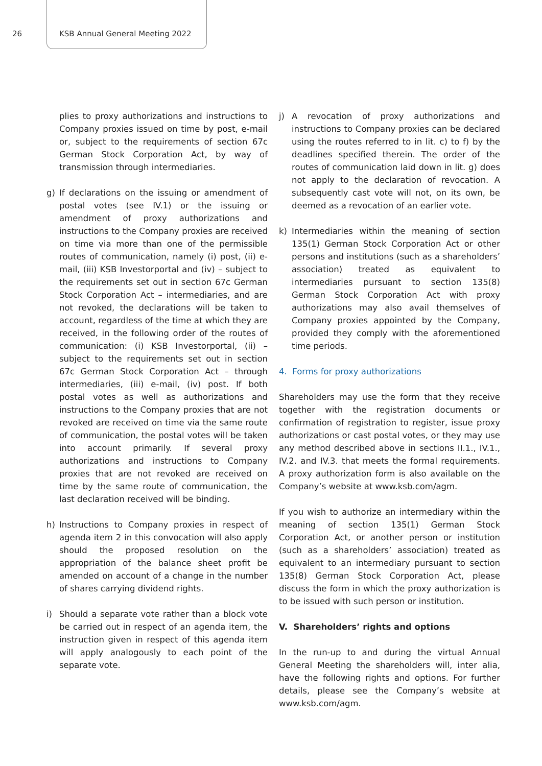26 KSB Annual General Meeting 2022
plies to proxy authorizations and instructions to Company proxies issued on time by post, e-mail or, subject to the requirements of section 67c German Stock Corporation Act, by way of transmission through intermediaries.
g) If declarations on the issuing or amendment of postal votes (see IV.1) or the issuing or amendment of proxy authorizations and instructions to the Company proxies are received on time via more than one of the permissible routes of communication, namely (i) post, (ii) e-mail, (iii) KSB Investorportal and (iv) – subject to the requirements set out in section 67c German Stock Corporation Act – intermediaries, and are not revoked, the declarations will be taken to account, regardless of the time at which they are received, in the following order of the routes of communication: (i) KSB Investorportal, (ii) – subject to the requirements set out in section 67c German Stock Corporation Act – through intermediaries, (iii) e-mail, (iv) post. If both postal votes as well as authorizations and instructions to the Company proxies that are not revoked are received on time via the same route of communication, the postal votes will be taken into account primarily. If several proxy authorizations and instructions to Company proxies that are not revoked are received on time by the same route of communication, the last declaration received will be binding.
h) Instructions to Company proxies in respect of agenda item 2 in this convocation will also apply should the proposed resolution on the appropriation of the balance sheet profit be amended on account of a change in the number of shares carrying dividend rights.
i) Should a separate vote rather than a block vote be carried out in respect of an agenda item, the instruction given in respect of this agenda item will apply analogously to each point of the separate vote.
j) A revocation of proxy authorizations and instructions to Company proxies can be declared using the routes referred to in lit. c) to f) by the deadlines specified therein. The order of the routes of communication laid down in lit. g) does not apply to the declaration of revocation. A subsequently cast vote will not, on its own, be deemed as a revocation of an earlier vote.
k) Intermediaries within the meaning of section 135(1) German Stock Corporation Act or other persons and institutions (such as a shareholders’ association) treated as equivalent to intermediaries pursuant to section 135(8) German Stock Corporation Act with proxy authorizations may also avail themselves of Company proxies appointed by the Company, provided they comply with the aforementioned time periods.
4. Forms for proxy authorizations
Shareholders may use the form that they receive together with the registration documents or confirmation of registration to register, issue proxy authorizations or cast postal votes, or they may use any method described above in sections II.1., IV.1., IV.2. and IV.3. that meets the formal requirements. A proxy authorization form is also available on the Company’s website at www.ksb.com/agm.
If you wish to authorize an intermediary within the meaning of section 135(1) German Stock Corporation Act, or another person or institution (such as a shareholders’ association) treated as equivalent to an intermediary pursuant to section 135(8) German Stock Corporation Act, please discuss the form in which the proxy authorization is to be issued with such person or institution.
V. Shareholders’ rights and options
In the run-up to and during the virtual Annual General Meeting the shareholders will, inter alia, have the following rights and options. For further details, please see the Company’s website at www.ksb.com/agm.